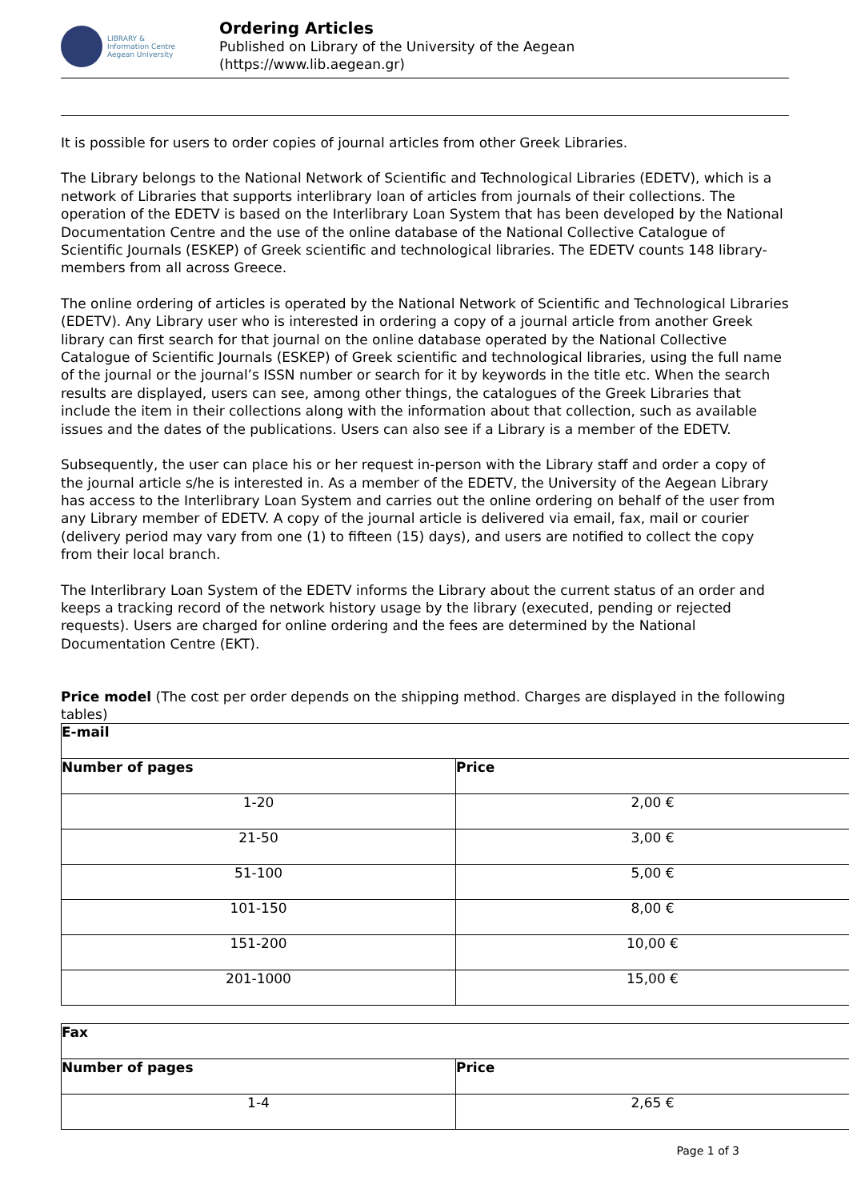LIBRARY &
Information Centre
Aegean University
Ordering Articles
Published on Library of the University of the Aegean
(https://www.lib.aegean.gr)
It is possible for users to order copies of journal articles from other Greek Libraries.
The Library belongs to the National Network of Scientific and Technological Libraries (EDETV), which is a network of Libraries that supports interlibrary loan of articles from journals of their collections. The operation of the EDETV is based on the Interlibrary Loan System that has been developed by the National Documentation Centre and the use of the online database of the National Collective Catalogue of Scientific Journals (ESKEP) of Greek scientific and technological libraries. The EDETV counts 148 library-members from all across Greece.
The online ordering of articles is operated by the National Network of Scientific and Technological Libraries (EDETV). Any Library user who is interested in ordering a copy of a journal article from another Greek library can first search for that journal on the online database operated by the National Collective Catalogue of Scientific Journals (ESKEP) of Greek scientific and technological libraries, using the full name of the journal or the journal’s ISSN number or search for it by keywords in the title etc. When the search results are displayed, users can see, among other things, the catalogues of the Greek Libraries that include the item in their collections along with the information about that collection, such as available issues and the dates of the publications. Users can also see if a Library is a member of the EDETV.
Subsequently, the user can place his or her request in-person with the Library staff and order a copy of the journal article s/he is interested in. As a member of the EDETV, the University of the Aegean Library has access to the Interlibrary Loan System and carries out the online ordering on behalf of the user from any Library member of EDETV. A copy of the journal article is delivered via email, fax, mail or courier (delivery period may vary from one (1) to fifteen (15) days), and users are notified to collect the copy from their local branch.
The Interlibrary Loan System of the EDETV informs the Library about the current status of an order and keeps a tracking record of the network history usage by the library (executed, pending or rejected requests). Users are charged for online ordering and the fees are determined by the National Documentation Centre (EKT).
Price model (The cost per order depends on the shipping method. Charges are displayed in the following tables)
| E-mail | |
| Number of pages | Price |
| 1-20 | 2,00 € |
| 21-50 | 3,00 € |
| 51-100 | 5,00 € |
| 101-150 | 8,00 € |
| 151-200 | 10,00 € |
| 201-1000 | 15,00 € |
| Fax | |
| Number of pages | Price |
| 1-4 | 2,65 € |
Page 1 of 3